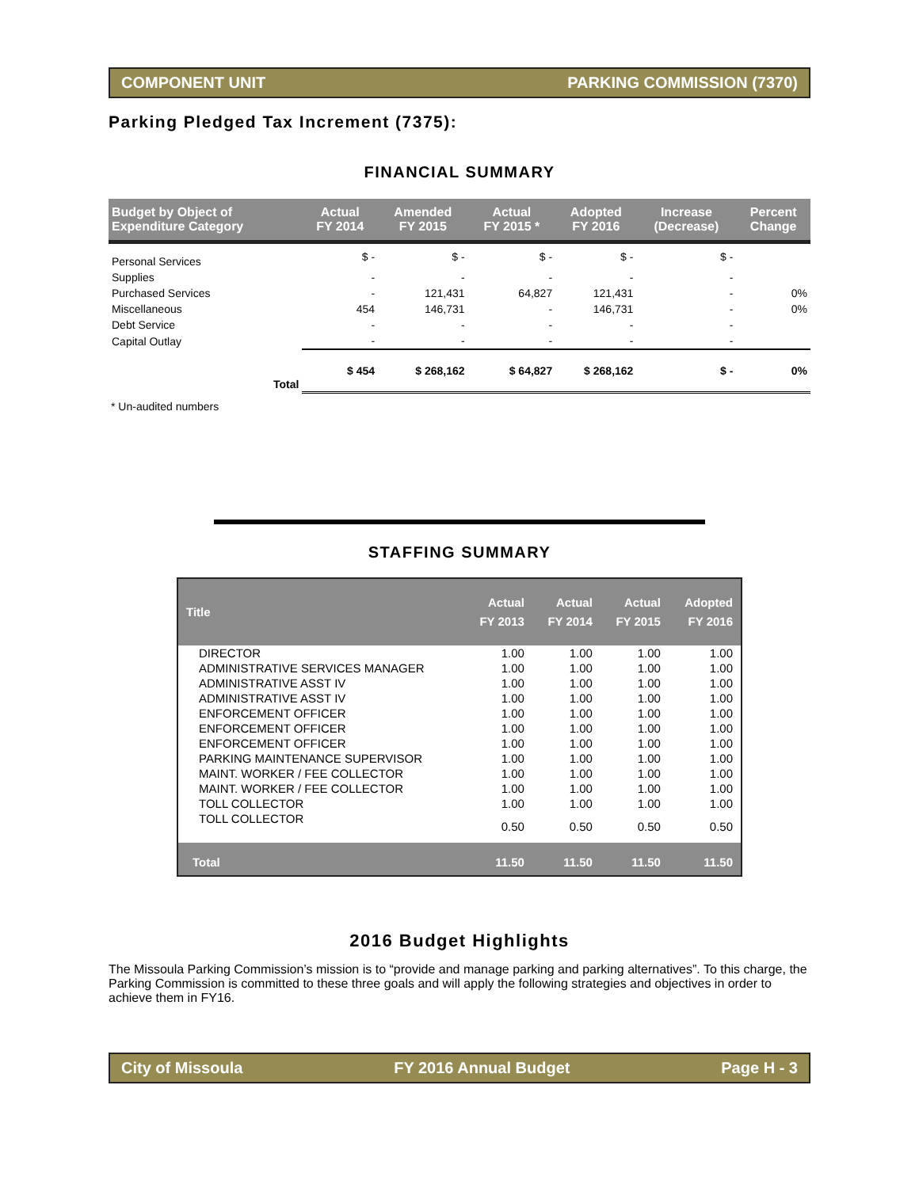COMPONENT UNIT PARKING COMMISSION (7370)
Parking Pledged Tax Increment (7375):
FINANCIAL SUMMARY
| Budget by Object of Expenditure Category | Actual FY 2014 | Amended FY 2015 | Actual FY 2015 * | Adopted FY 2016 | Increase (Decrease) | Percent Change |
| --- | --- | --- | --- | --- | --- | --- |
| Personal Services | $ - | $ - | $ - | $ - | $ - | |
| Supplies | - | - | - | - | - | |
| Purchased Services | - | 121,431 | 64,827 | 121,431 | - | 0% |
| Miscellaneous | 454 | 146,731 | - | 146,731 | - | 0% |
| Debt Service | - | - | - | - | - | |
| Capital Outlay | - | - | - | - | - | |
| Total | $ 454 | $ 268,162 | $ 64,827 | $ 268,162 | $ - | 0% |
* Un-audited numbers
STAFFING SUMMARY
| Title | Actual FY 2013 | Actual FY 2014 | Actual FY 2015 | Adopted FY 2016 |
| --- | --- | --- | --- | --- |
| DIRECTOR | 1.00 | 1.00 | 1.00 | 1.00 |
| ADMINISTRATIVE SERVICES MANAGER | 1.00 | 1.00 | 1.00 | 1.00 |
| ADMINISTRATIVE ASST IV | 1.00 | 1.00 | 1.00 | 1.00 |
| ADMINISTRATIVE ASST IV | 1.00 | 1.00 | 1.00 | 1.00 |
| ENFORCEMENT OFFICER | 1.00 | 1.00 | 1.00 | 1.00 |
| ENFORCEMENT OFFICER | 1.00 | 1.00 | 1.00 | 1.00 |
| ENFORCEMENT OFFICER | 1.00 | 1.00 | 1.00 | 1.00 |
| PARKING MAINTENANCE SUPERVISOR | 1.00 | 1.00 | 1.00 | 1.00 |
| MAINT. WORKER / FEE COLLECTOR | 1.00 | 1.00 | 1.00 | 1.00 |
| MAINT. WORKER / FEE COLLECTOR | 1.00 | 1.00 | 1.00 | 1.00 |
| TOLL COLLECTOR | 1.00 | 1.00 | 1.00 | 1.00 |
| TOLL COLLECTOR | 0.50 | 0.50 | 0.50 | 0.50 |
| Total | 11.50 | 11.50 | 11.50 | 11.50 |
2016 Budget Highlights
The Missoula Parking Commission’s mission is to “provide and manage parking and parking alternatives”. To this charge, the Parking Commission is committed to these three goals and will apply the following strategies and objectives in order to achieve them in FY16.
City of Missoula FY 2016 Annual Budget Page H - 3